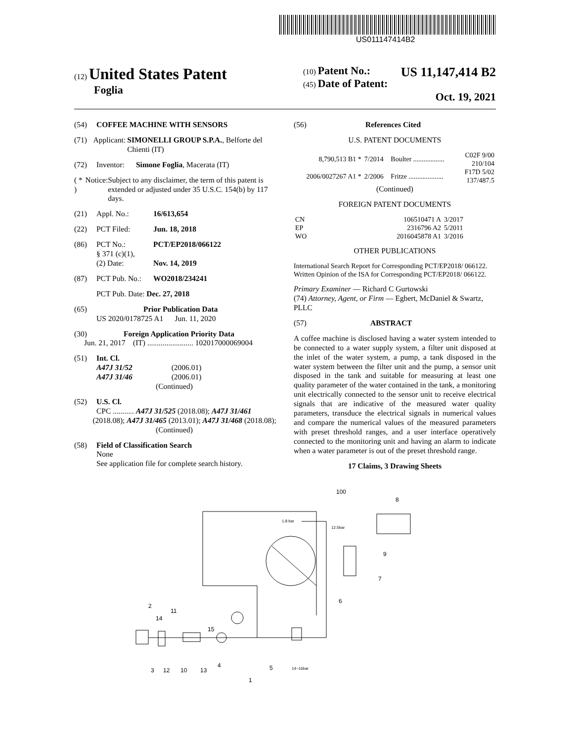US011147414B2
(12) United States Patent
Foglia
(10) Patent No.: US 11,147,414 B2
(45) Date of Patent: Oct. 19, 2021
(54) COFFEE MACHINE WITH SENSORS
(71) Applicant: SIMONELLI GROUP S.P.A., Belforte del Chienti (IT)
(72) Inventor: Simone Foglia, Macerata (IT)
( * ) Notice: Subject to any disclaimer, the term of this patent is extended or adjusted under 35 U.S.C. 154(b) by 117 days.
(21) Appl. No.: 16/613,654
(22) PCT Filed: Jun. 18, 2018
(86) PCT No.: PCT/EP2018/066122
§ 371 (c)(1),
(2) Date: Nov. 14, 2019
(87) PCT Pub. No.: WO2018/234241
PCT Pub. Date: Dec. 27, 2018
(65) Prior Publication Data
US 2020/0178725 A1 Jun. 11, 2020
(30) Foreign Application Priority Data
Jun. 21, 2017 (IT) ........................ 102017000069004
(51) Int. Cl.
A47J 31/52 (2006.01)
A47J 31/46 (2006.01)
(Continued)
(52) U.S. Cl.
CPC ........... A47J 31/525 (2018.08); A47J 31/461
(2018.08); A47J 31/465 (2013.01); A47J 31/468 (2018.08);
(Continued)
(58) Field of Classification Search
None
See application file for complete search history.
(56) References Cited
U.S. PATENT DOCUMENTS
| 8,790,513 B1 * | 7/2014 | Boulter .................. | C02F 9/00 210/104 |
| 2006/0027267 A1 * | 2/2006 | Fritze .................... | F17D 5/02 137/487.5 |
(Continued)
FOREIGN PATENT DOCUMENTS
| CN | 106510471 A | 3/2017 |
| EP | 2316796 A2 | 5/2011 |
| WO | 2016045878 A1 | 3/2016 |
OTHER PUBLICATIONS
International Search Report for Corresponding PCT/EP2018/ 066122.
Written Opinion of the ISA for Corresponding PCT/EP2018/ 066122.
Primary Examiner — Richard C Gurtowski
(74) Attorney, Agent, or Firm — Egbert, McDaniel & Swartz, PLLC
(57) ABSTRACT
A coffee machine is disclosed having a water system intended to be connected to a water supply system, a filter unit disposed at the inlet of the water system, a pump, a tank disposed in the water system between the filter unit and the pump, a sensor unit disposed in the tank and suitable for measuring at least one quality parameter of the water contained in the tank, a monitoring unit electrically connected to the sensor unit to receive electrical signals that are indicative of the measured water quality parameters, transduce the electrical signals in numerical values and compare the numerical values of the measured parameters with preset threshold ranges, and a user interface operatively connected to the monitoring unit and having an alarm to indicate when a water parameter is out of the preset threshold range.
17 Claims, 3 Drawing Sheets
100
8
2
14
11
15
3
12
10
13
4
1
5
6
7
9
1,8 bar
12.5bar
14~16bar